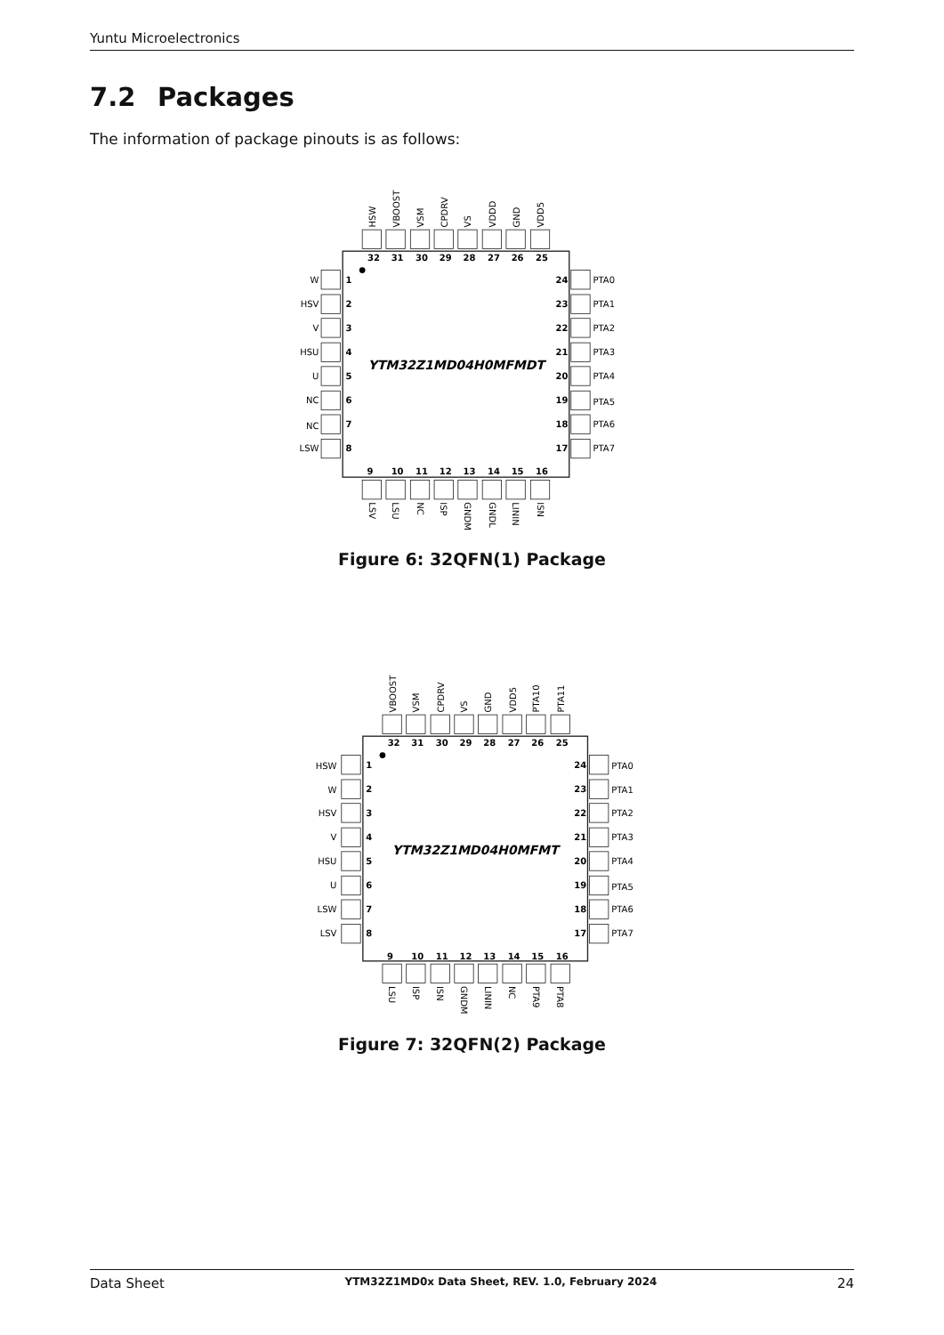Yuntu Microelectronics
7.2 Packages
The information of package pinouts is as follows:
HSW
VBOOST
VSM
CPDRV
VS
VDDD
GND
VDD5
32
31
30
29
28
27
26
25
W
HSV
V
HSU
U
NC
NC
LSW
1
2
3
4
5
6
7
8
YTM32Z1MD04H0MFMDT
24
23
22
21
20
19
18
17
PTA0
PTA1
PTA2
PTA3
PTA4
PTA5
PTA6
PTA7
9
10
11
12
13
14
15
16
LSV
LSU
NC
ISP
GNDM
GNDL
LININ
ISN
Figure 6: 32QFN(1) Package
VBOOST
VSM
CPDRV
VS
GND
VDD5
PTA10
PTA11
32
31
30
29
28
27
26
25
HSW
W
HSV
V
HSU
U
LSW
LSV
1
2
3
4
5
6
7
8
YTM32Z1MD04H0MFMT
24
23
22
21
20
19
18
17
PTA0
PTA1
PTA2
PTA3
PTA4
PTA5
PTA6
PTA7
9
10
11
12
13
14
15
16
LSU
ISP
ISN
GNDM
LININ
NC
PTA9
PTA8
Figure 7: 32QFN(2) Package
Data Sheet YTM32Z1MD0x Data Sheet, REV. 1.0, February 2024 24